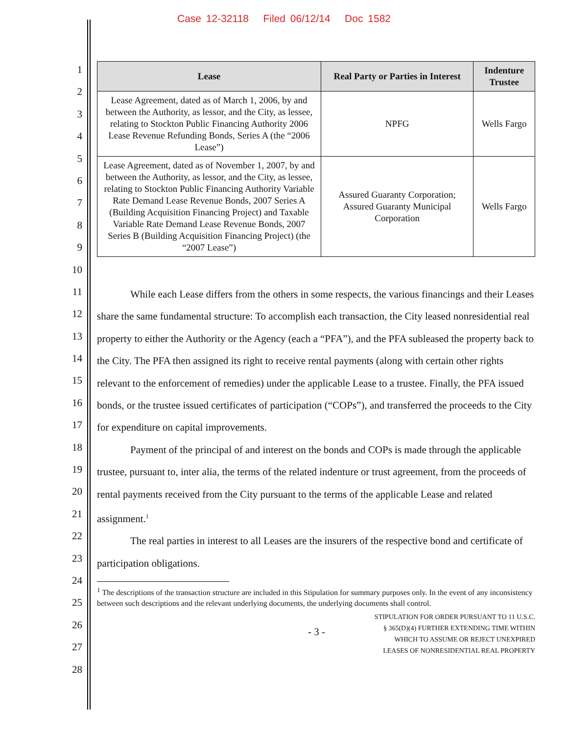Case 12-32118 Filed 06/12/14 Doc 1582
1
2
3
4
5
6
7
8
9
10
11
12
13
14
15
16
17
18
19
20
21
22
23
24
25
26
27
28
| Lease | Real Party or Parties in Interest | Indenture Trustee |
| --- | --- | --- |
| Lease Agreement, dated as of March 1, 2006, by and between the Authority, as lessor, and the City, as lessee, relating to Stockton Public Financing Authority 2006 Lease Revenue Refunding Bonds, Series A (the “2006 Lease”) | NPFG | Wells Fargo |
| Lease Agreement, dated as of November 1, 2007, by and between the Authority, as lessor, and the City, as lessee, relating to Stockton Public Financing Authority Variable Rate Demand Lease Revenue Bonds, 2007 Series A (Building Acquisition Financing Project) and Taxable Variable Rate Demand Lease Revenue Bonds, 2007 Series B (Building Acquisition Financing Project) (the “2007 Lease”) | Assured Guaranty Corporation; Assured Guaranty Municipal Corporation | Wells Fargo |
While each Lease differs from the others in some respects, the various financings and their Leases share the same fundamental structure: To accomplish each transaction, the City leased nonresidential real property to either the Authority or the Agency (each a “PFA”), and the PFA subleased the property back to the City. The PFA then assigned its right to receive rental payments (along with certain other rights relevant to the enforcement of remedies) under the applicable Lease to a trustee. Finally, the PFA issued bonds, or the trustee issued certificates of participation (“COPs”), and transferred the proceeds to the City for expenditure on capital improvements.
Payment of the principal of and interest on the bonds and COPs is made through the applicable trustee, pursuant to, inter alia, the terms of the related indenture or trust agreement, from the proceeds of rental payments received from the City pursuant to the terms of the applicable Lease and related assignment.<sup>1</sup>
The real parties in interest to all Leases are the insurers of the respective bond and certificate of participation obligations.
<sup>1</sup> The descriptions of the transaction structure are included in this Stipulation for summary purposes only. In the event of any inconsistency between such descriptions and the relevant underlying documents, the underlying documents shall control.
- 3 -
STIPULATION FOR ORDER PURSUANT TO 11 U.S.C.
§ 365(D)(4) FURTHER EXTENDING TIME WITHIN
WHICH TO ASSUME OR REJECT UNEXPIRED
LEASES OF NONRESIDENTIAL REAL PROPERTY